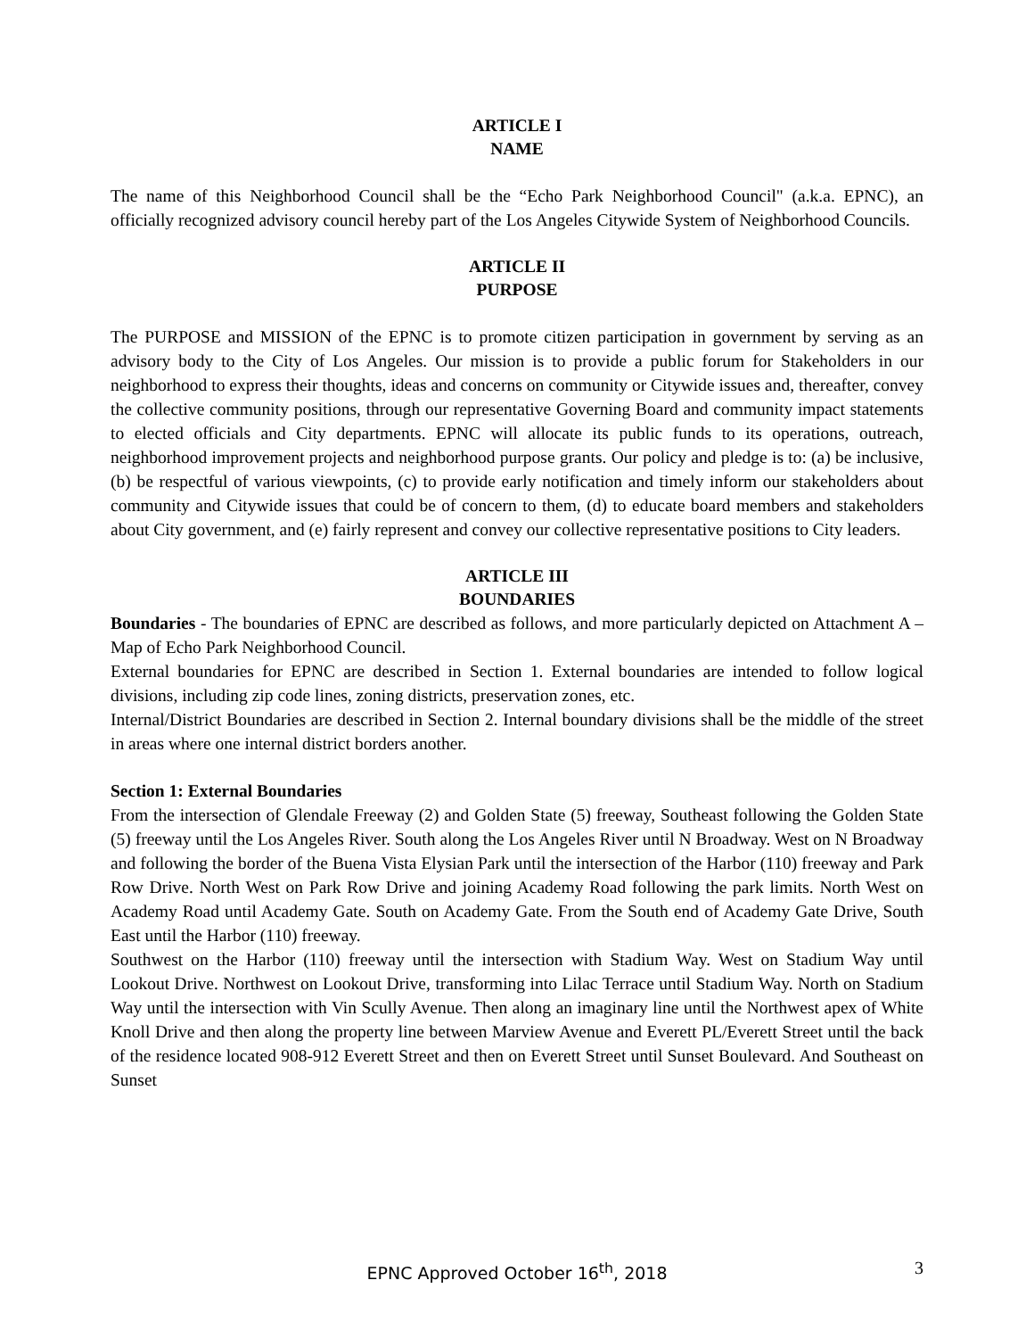ARTICLE I
NAME
The name of this Neighborhood Council shall be the “Echo Park Neighborhood Council" (a.k.a. EPNC), an officially recognized advisory council hereby part of the Los Angeles Citywide System of Neighborhood Councils.
ARTICLE II
PURPOSE
The PURPOSE and MISSION of the EPNC is to promote citizen participation in government by serving as an advisory body to the City of Los Angeles. Our mission is to provide a public forum for Stakeholders in our neighborhood to express their thoughts, ideas and concerns on community or Citywide issues and, thereafter, convey the collective community positions, through our representative Governing Board and community impact statements to elected officials and City departments. EPNC will allocate its public funds to its operations, outreach, neighborhood improvement projects and neighborhood purpose grants. Our policy and pledge is to: (a) be inclusive, (b) be respectful of various viewpoints, (c) to provide early notification and timely inform our stakeholders about community and Citywide issues that could be of concern to them, (d) to educate board members and stakeholders about City government, and (e) fairly represent and convey our collective representative positions to City leaders.
ARTICLE III
BOUNDARIES
Boundaries - The boundaries of EPNC are described as follows, and more particularly depicted on Attachment A – Map of Echo Park Neighborhood Council.
External boundaries for EPNC are described in Section 1. External boundaries are intended to follow logical divisions, including zip code lines, zoning districts, preservation zones, etc.
Internal/District Boundaries are described in Section 2. Internal boundary divisions shall be the middle of the street in areas where one internal district borders another.
Section 1: External Boundaries
From the intersection of Glendale Freeway (2) and Golden State (5) freeway, Southeast following the Golden State (5) freeway until the Los Angeles River. South along the Los Angeles River until N Broadway. West on N Broadway and following the border of the Buena Vista Elysian Park until the intersection of the Harbor (110) freeway and Park Row Drive. North West on Park Row Drive and joining Academy Road following the park limits. North West on Academy Road until Academy Gate. South on Academy Gate. From the South end of Academy Gate Drive, South East until the Harbor (110) freeway.
Southwest on the Harbor (110) freeway until the intersection with Stadium Way. West on Stadium Way until Lookout Drive. Northwest on Lookout Drive, transforming into Lilac Terrace until Stadium Way. North on Stadium Way until the intersection with Vin Scully Avenue. Then along an imaginary line until the Northwest apex of White Knoll Drive and then along the property line between Marview Avenue and Everett PL/Everett Street until the back of the residence located 908-912 Everett Street and then on Everett Street until Sunset Boulevard. And Southeast on Sunset
EPNC Approved October 16<sup>th</sup>, 2018
3